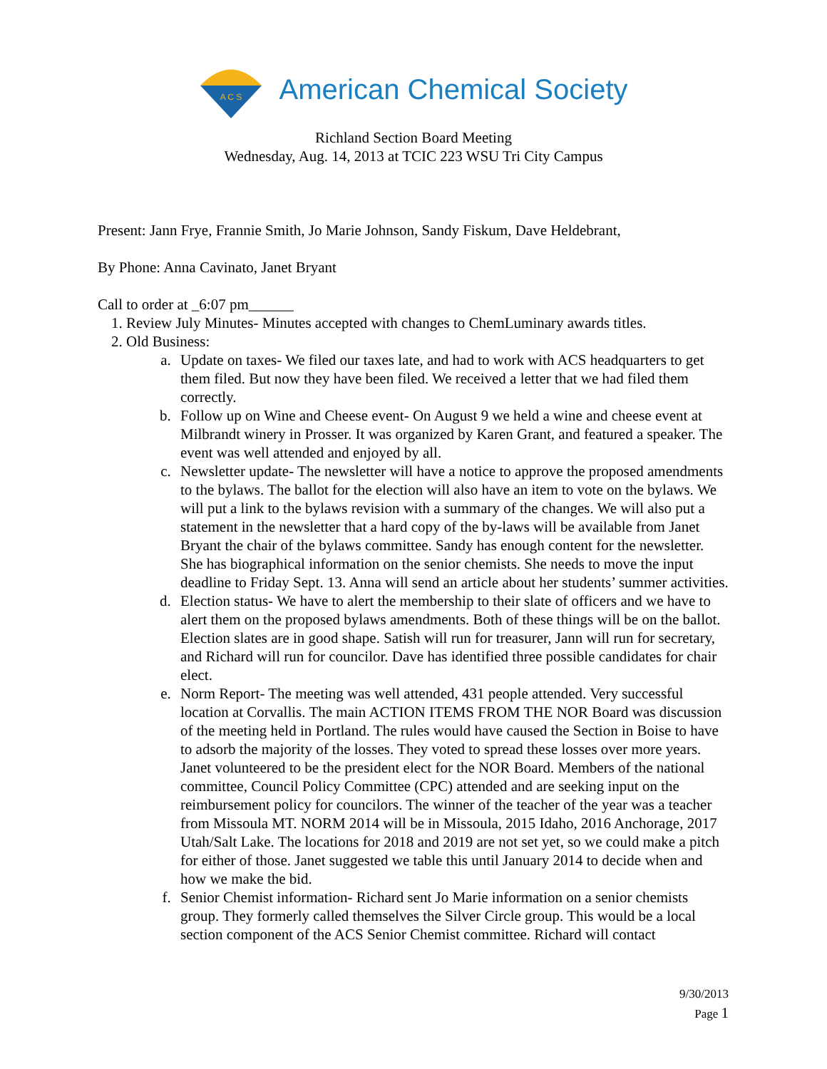A C S
American Chemical Society
Richland Section Board Meeting
Wednesday, Aug. 14, 2013 at TCIC 223 WSU Tri City Campus
Present: Jann Frye, Frannie Smith, Jo Marie Johnson, Sandy Fiskum, Dave Heldebrant,
By Phone: Anna Cavinato, Janet Bryant
Call to order at _6:07 pm______
1. Review July Minutes- Minutes accepted with changes to ChemLuminary awards titles.
2. Old Business:
a. Update on taxes- We filed our taxes late, and had to work with ACS headquarters to get them filed. But now they have been filed. We received a letter that we had filed them correctly.
b. Follow up on Wine and Cheese event- On August 9 we held a wine and cheese event at Milbrandt winery in Prosser. It was organized by Karen Grant, and featured a speaker. The event was well attended and enjoyed by all.
c. Newsletter update- The newsletter will have a notice to approve the proposed amendments to the bylaws. The ballot for the election will also have an item to vote on the bylaws. We will put a link to the bylaws revision with a summary of the changes. We will also put a statement in the newsletter that a hard copy of the by-laws will be available from Janet Bryant the chair of the bylaws committee. Sandy has enough content for the newsletter. She has biographical information on the senior chemists. She needs to move the input deadline to Friday Sept. 13. Anna will send an article about her students’ summer activities.
d. Election status- We have to alert the membership to their slate of officers and we have to alert them on the proposed bylaws amendments. Both of these things will be on the ballot. Election slates are in good shape. Satish will run for treasurer, Jann will run for secretary, and Richard will run for councilor. Dave has identified three possible candidates for chair elect.
e. Norm Report- The meeting was well attended, 431 people attended. Very successful location at Corvallis. The main ACTION ITEMS FROM THE NOR Board was discussion of the meeting held in Portland. The rules would have caused the Section in Boise to have to adsorb the majority of the losses. They voted to spread these losses over more years. Janet volunteered to be the president elect for the NOR Board. Members of the national committee, Council Policy Committee (CPC) attended and are seeking input on the reimbursement policy for councilors. The winner of the teacher of the year was a teacher from Missoula MT. NORM 2014 will be in Missoula, 2015 Idaho, 2016 Anchorage, 2017 Utah/Salt Lake. The locations for 2018 and 2019 are not set yet, so we could make a pitch for either of those. Janet suggested we table this until January 2014 to decide when and how we make the bid.
f. Senior Chemist information- Richard sent Jo Marie information on a senior chemists group. They formerly called themselves the Silver Circle group. This would be a local section component of the ACS Senior Chemist committee. Richard will contact
9/30/2013
Page 1